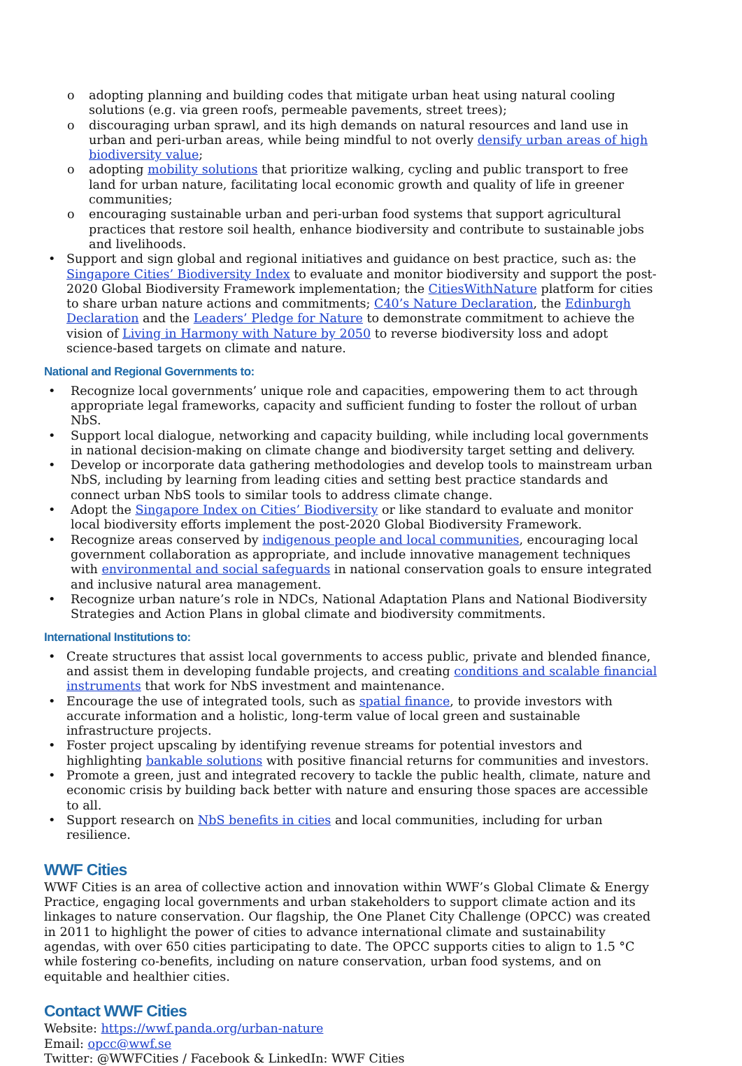o adopting planning and building codes that mitigate urban heat using natural cooling solutions (e.g. via green roofs, permeable pavements, street trees);
o discouraging urban sprawl, and its high demands on natural resources and land use in urban and peri-urban areas, while being mindful to not overly densify urban areas of high biodiversity value;
o adopting mobility solutions that prioritize walking, cycling and public transport to free land for urban nature, facilitating local economic growth and quality of life in greener communities;
o encouraging sustainable urban and peri-urban food systems that support agricultural practices that restore soil health, enhance biodiversity and contribute to sustainable jobs and livelihoods.
• Support and sign global and regional initiatives and guidance on best practice, such as: the Singapore Cities’ Biodiversity Index to evaluate and monitor biodiversity and support the post-2020 Global Biodiversity Framework implementation; the CitiesWithNature platform for cities to share urban nature actions and commitments; C40’s Nature Declaration, the Edinburgh Declaration and the Leaders’ Pledge for Nature to demonstrate commitment to achieve the vision of Living in Harmony with Nature by 2050 to reverse biodiversity loss and adopt science-based targets on climate and nature.
National and Regional Governments to:
• Recognize local governments’ unique role and capacities, empowering them to act through appropriate legal frameworks, capacity and sufficient funding to foster the rollout of urban NbS.
• Support local dialogue, networking and capacity building, while including local governments in national decision-making on climate change and biodiversity target setting and delivery.
• Develop or incorporate data gathering methodologies and develop tools to mainstream urban NbS, including by learning from leading cities and setting best practice standards and connect urban NbS tools to similar tools to address climate change.
• Adopt the Singapore Index on Cities’ Biodiversity or like standard to evaluate and monitor local biodiversity efforts implement the post-2020 Global Biodiversity Framework.
• Recognize areas conserved by indigenous people and local communities, encouraging local government collaboration as appropriate, and include innovative management techniques with environmental and social safeguards in national conservation goals to ensure integrated and inclusive natural area management.
• Recognize urban nature’s role in NDCs, National Adaptation Plans and National Biodiversity Strategies and Action Plans in global climate and biodiversity commitments.
International Institutions to:
• Create structures that assist local governments to access public, private and blended finance, and assist them in developing fundable projects, and creating conditions and scalable financial instruments that work for NbS investment and maintenance.
• Encourage the use of integrated tools, such as spatial finance, to provide investors with accurate information and a holistic, long-term value of local green and sustainable infrastructure projects.
• Foster project upscaling by identifying revenue streams for potential investors and highlighting bankable solutions with positive financial returns for communities and investors.
• Promote a green, just and integrated recovery to tackle the public health, climate, nature and economic crisis by building back better with nature and ensuring those spaces are accessible to all.
• Support research on NbS benefits in cities and local communities, including for urban resilience.
WWF Cities
WWF Cities is an area of collective action and innovation within WWF’s Global Climate & Energy Practice, engaging local governments and urban stakeholders to support climate action and its linkages to nature conservation. Our flagship, the One Planet City Challenge (OPCC) was created in 2011 to highlight the power of cities to advance international climate and sustainability agendas, with over 650 cities participating to date. The OPCC supports cities to align to 1.5 °C while fostering co-benefits, including on nature conservation, urban food systems, and on equitable and healthier cities.
Contact WWF Cities
Website: https://wwf.panda.org/urban-nature
Email: opcc@wwf.se
Twitter: @WWFCities / Facebook & LinkedIn: WWF Cities